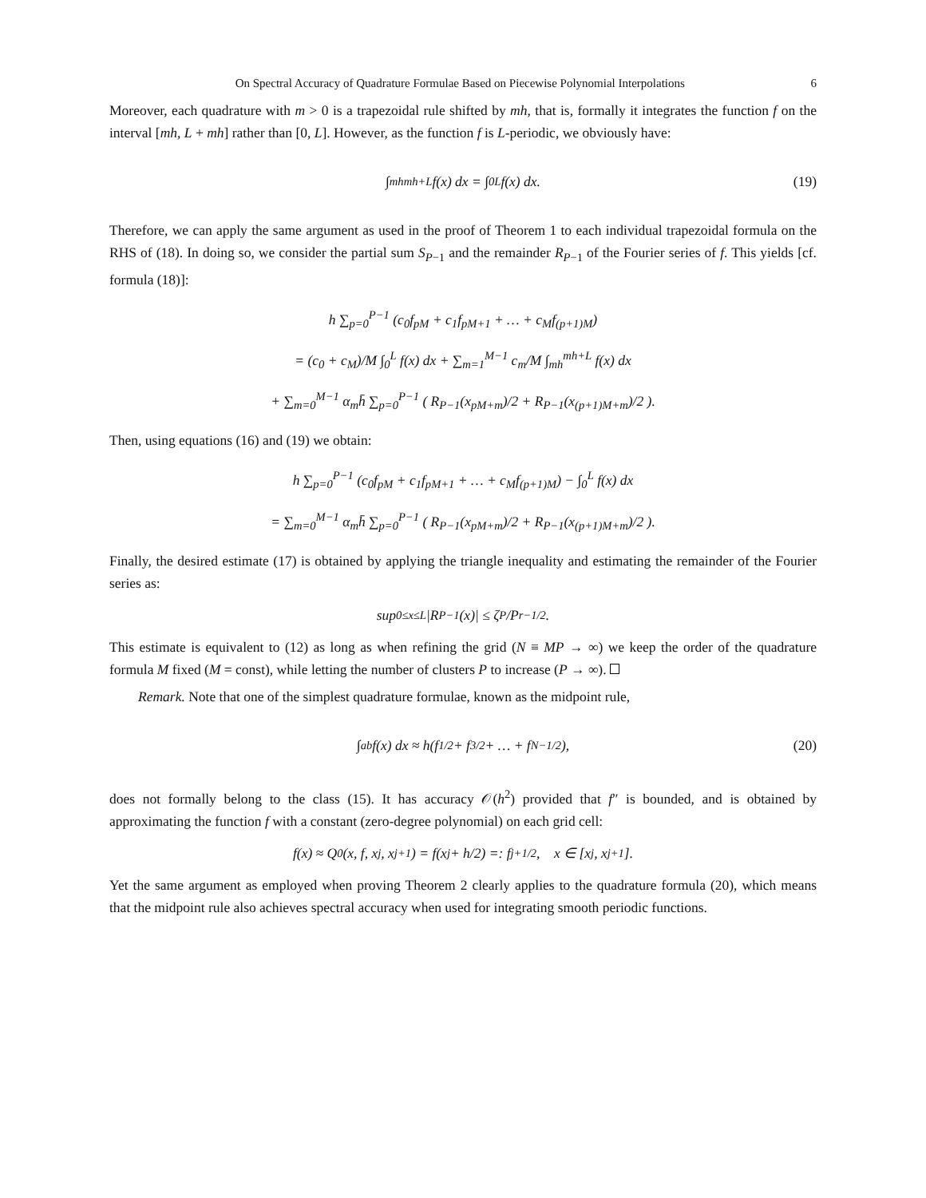On Spectral Accuracy of Quadrature Formulae Based on Piecewise Polynomial Interpolations 6
Moreover, each quadrature with m > 0 is a trapezoidal rule shifted by mh, that is, formally it integrates the function f on the interval [mh, L + mh] rather than [0, L]. However, as the function f is L-periodic, we obviously have:
∫<sub>mh</sub><sup>mh+L</sup> f(x) dx = ∫<sub>0</sub><sup>L</sup> f(x) dx. (19)
Therefore, we can apply the same argument as used in the proof of Theorem 1 to each individual trapezoidal formula on the RHS of (18). In doing so, we consider the partial sum S<sub>P−1</sub> and the remainder R<sub>P−1</sub> of the Fourier series of f. This yields [cf. formula (18)]:
h ∑<sub>p=0</sub><sup>P−1</sup> (c<sub>0</sub>f<sub>pM</sub> + c<sub>1</sub>f<sub>pM+1</sub> + … + c<sub>M</sub>f<sub>(p+1)M</sub>)
= (c<sub>0</sub> + c<sub>M</sub>)/M ∫<sub>0</sub><sup>L</sup> f(x) dx + ∑<sub>m=1</sub><sup>M−1</sup> c<sub>m</sub>/M ∫<sub>mh</sub><sup>mh+L</sup> f(x) dx
+ ∑<sub>m=0</sub><sup>M−1</sup> α<sub>m</sub>h̄ ∑<sub>p=0</sub><sup>P−1</sup> ( R<sub>P−1</sub>(x<sub>pM+m</sub>)/2 + R<sub>P−1</sub>(x<sub>(p+1)M+m</sub>)/2 ).
Then, using equations (16) and (19) we obtain:
h ∑<sub>p=0</sub><sup>P−1</sup> (c<sub>0</sub>f<sub>pM</sub> + c<sub>1</sub>f<sub>pM+1</sub> + … + c<sub>M</sub>f<sub>(p+1)M</sub>) − ∫<sub>0</sub><sup>L</sup> f(x) dx
= ∑<sub>m=0</sub><sup>M−1</sup> α<sub>m</sub>h̄ ∑<sub>p=0</sub><sup>P−1</sup> ( R<sub>P−1</sub>(x<sub>pM+m</sub>)/2 + R<sub>P−1</sub>(x<sub>(p+1)M+m</sub>)/2 ).
Finally, the desired estimate (17) is obtained by applying the triangle inequality and estimating the remainder of the Fourier series as:
sup<sub>0≤x≤L</sub> |R<sub>P−1</sub>(x)| ≤ ζ<sub>P</sub>/P<sup>r−1/2</sup>.
This estimate is equivalent to (12) as long as when refining the grid (N ≡ MP → ∞) we keep the order of the quadrature formula M fixed (M = const), while letting the number of clusters P to increase (P → ∞).
Remark. Note that one of the simplest quadrature formulae, known as the midpoint rule,
∫<sub>a</sub><sup>b</sup> f(x) dx ≈ h(f<sub>1/2</sub> + f<sub>3/2</sub> + … + f<sub>N−1/2</sub>), (20)
does not formally belong to the class (15). It has accuracy 𝒪(h<sup>2</sup>) provided that f″ is bounded, and is obtained by approximating the function f with a constant (zero-degree polynomial) on each grid cell:
f(x) ≈ Q<sub>0</sub>(x, f, x<sub>j</sub>, x<sub>j+1</sub>) = f(x<sub>j</sub> + h/2) =: f<sub>j+1/2</sub>, x ∈ [x<sub>j</sub>, x<sub>j+1</sub>].
Yet the same argument as employed when proving Theorem 2 clearly applies to the quadrature formula (20), which means that the midpoint rule also achieves spectral accuracy when used for integrating smooth periodic functions.